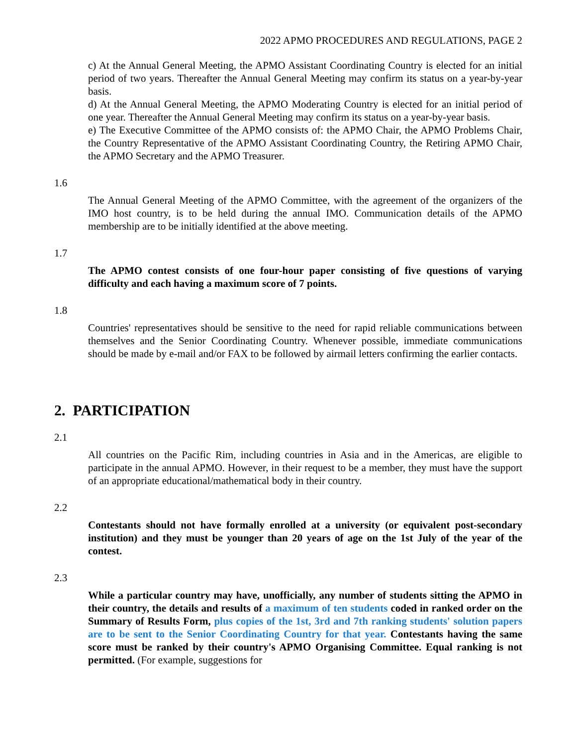2022 APMO PROCEDURES AND REGULATIONS, PAGE 2
c) At the Annual General Meeting, the APMO Assistant Coordinating Country is elected for an initial period of two years. Thereafter the Annual General Meeting may confirm its status on a year-by-year basis.
d) At the Annual General Meeting, the APMO Moderating Country is elected for an initial period of one year. Thereafter the Annual General Meeting may confirm its status on a year-by-year basis.
e) The Executive Committee of the APMO consists of: the APMO Chair, the APMO Problems Chair, the Country Representative of the APMO Assistant Coordinating Country, the Retiring APMO Chair, the APMO Secretary and the APMO Treasurer.
1.6
The Annual General Meeting of the APMO Committee, with the agreement of the organizers of the IMO host country, is to be held during the annual IMO. Communication details of the APMO membership are to be initially identified at the above meeting.
1.7
The APMO contest consists of one four-hour paper consisting of five questions of varying difficulty and each having a maximum score of 7 points.
1.8
Countries' representatives should be sensitive to the need for rapid reliable communications between themselves and the Senior Coordinating Country. Whenever possible, immediate communications should be made by e-mail and/or FAX to be followed by airmail letters confirming the earlier contacts.
2. PARTICIPATION
2.1
All countries on the Pacific Rim, including countries in Asia and in the Americas, are eligible to participate in the annual APMO. However, in their request to be a member, they must have the support of an appropriate educational/mathematical body in their country.
2.2
Contestants should not have formally enrolled at a university (or equivalent post-secondary institution) and they must be younger than 20 years of age on the 1st July of the year of the contest.
2.3
While a particular country may have, unofficially, any number of students sitting the APMO in their country, the details and results of a maximum of ten students coded in ranked order on the Summary of Results Form, plus copies of the 1st, 3rd and 7th ranking students' solution papers are to be sent to the Senior Coordinating Country for that year. Contestants having the same score must be ranked by their country's APMO Organising Committee. Equal ranking is not permitted. (For example, suggestions for